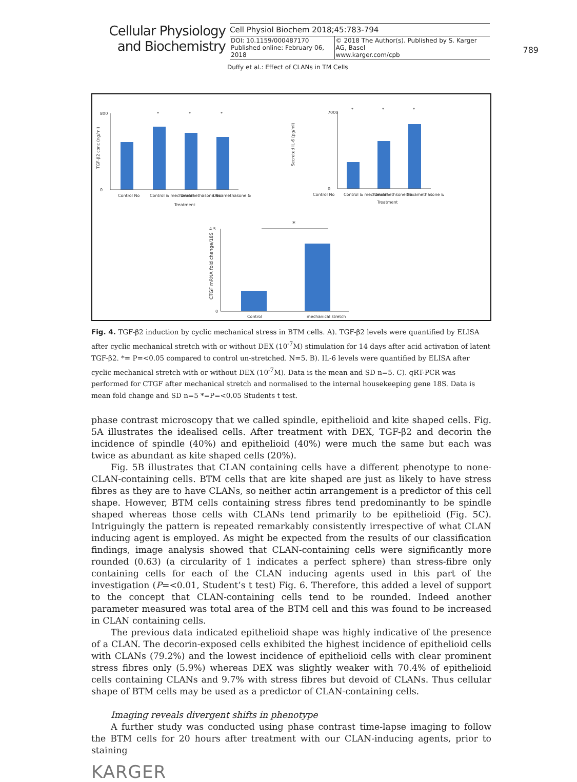Cellular Physiology and Biochemistry
Cell Physiol Biochem 2018;45:783-794
| DOI: 10.1159/000487170 Published online: February 06, 2018 | © 2018 The Author(s). Published by S. Karger AG, Basel www.karger.com/cpb |
789
Duffy et al.: Effect of CLANs in TM Cells
800
0
7000
0
4.5
0
Control No
Control & mechanical
Dexamethasone No
Dexamethasone &
Treatment
Control No
Control & mechanical
Dexamethsone No
Dexamethasone &
Treatment
Control
mechanical stretch
*
*
*
*
*
*
*
TGF-β2 conc (ng/ml)
Secreted IL-6 (pg/ml)
CTGF mRNA fold change/18S
Fig. 4. TGF-β2 induction by cyclic mechanical stress in BTM cells. A). TGF-β2 levels were quantified by ELISA after cyclic mechanical stretch with or without DEX (10<sup>-7</sup>M) stimulation for 14 days after acid activation of latent TGF-β2. *= P=<0.05 compared to control un-stretched. N=5. B). IL-6 levels were quantified by ELISA after cyclic mechanical stretch with or without DEX (10<sup>-7</sup>M). Data is the mean and SD n=5. C). qRT-PCR was performed for CTGF after mechanical stretch and normalised to the internal housekeeping gene 18S. Data is mean fold change and SD n=5 *=P=<0.05 Students t test.
phase contrast microscopy that we called spindle, epithelioid and kite shaped cells. Fig. 5A illustrates the idealised cells. After treatment with DEX, TGF-β2 and decorin the incidence of spindle (40%) and epithelioid (40%) were much the same but each was twice as abundant as kite shaped cells (20%).
Fig. 5B illustrates that CLAN containing cells have a different phenotype to none-CLAN-containing cells. BTM cells that are kite shaped are just as likely to have stress fibres as they are to have CLANs, so neither actin arrangement is a predictor of this cell shape. However, BTM cells containing stress fibres tend predominantly to be spindle shaped whereas those cells with CLANs tend primarily to be epithelioid (Fig. 5C). Intriguingly the pattern is repeated remarkably consistently irrespective of what CLAN inducing agent is employed. As might be expected from the results of our classification findings, image analysis showed that CLAN-containing cells were significantly more rounded (0.63) (a circularity of 1 indicates a perfect sphere) than stress-fibre only containing cells for each of the CLAN inducing agents used in this part of the investigation (P=<0.01, Student’s t test) Fig. 6. Therefore, this added a level of support to the concept that CLAN-containing cells tend to be rounded. Indeed another parameter measured was total area of the BTM cell and this was found to be increased in CLAN containing cells.
The previous data indicated epithelioid shape was highly indicative of the presence of a CLAN. The decorin-exposed cells exhibited the highest incidence of epithelioid cells with CLANs (79.2%) and the lowest incidence of epithelioid cells with clear prominent stress fibres only (5.9%) whereas DEX was slightly weaker with 70.4% of epithelioid cells containing CLANs and 9.7% with stress fibres but devoid of CLANs. Thus cellular shape of BTM cells may be used as a predictor of CLAN-containing cells.
Imaging reveals divergent shifts in phenotype
A further study was conducted using phase contrast time-lapse imaging to follow the BTM cells for 20 hours after treatment with our CLAN-inducing agents, prior to staining
KARGER